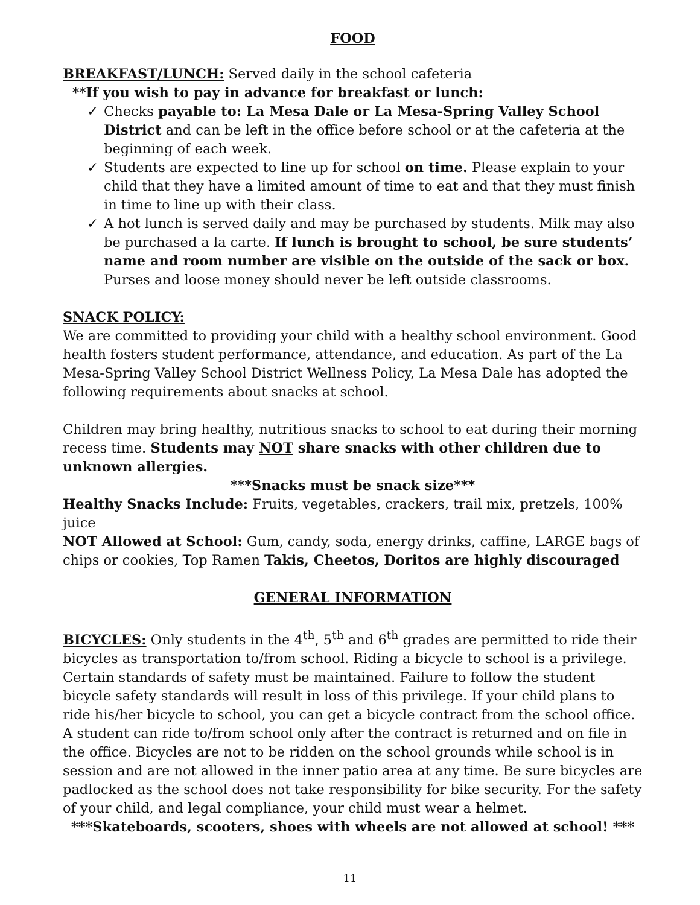FOOD
BREAKFAST/LUNCH: Served daily in the school cafeteria
**If you wish to pay in advance for breakfast or lunch:
✓ Checks payable to: La Mesa Dale or La Mesa-Spring Valley School District and can be left in the office before school or at the cafeteria at the beginning of each week.
✓ Students are expected to line up for school on time. Please explain to your child that they have a limited amount of time to eat and that they must finish in time to line up with their class.
✓ A hot lunch is served daily and may be purchased by students. Milk may also be purchased a la carte. If lunch is brought to school, be sure students’ name and room number are visible on the outside of the sack or box. Purses and loose money should never be left outside classrooms.
SNACK POLICY:
We are committed to providing your child with a healthy school environment. Good health fosters student performance, attendance, and education. As part of the La Mesa-Spring Valley School District Wellness Policy, La Mesa Dale has adopted the following requirements about snacks at school.
Children may bring healthy, nutritious snacks to school to eat during their morning recess time. Students may NOT share snacks with other children due to unknown allergies.
***Snacks must be snack size***
Healthy Snacks Include: Fruits, vegetables, crackers, trail mix, pretzels, 100% juice
NOT Allowed at School: Gum, candy, soda, energy drinks, caffine, LARGE bags of chips or cookies, Top Ramen Takis, Cheetos, Doritos are highly discouraged
GENERAL INFORMATION
BICYCLES: Only students in the 4<sup>th</sup>, 5<sup>th</sup> and 6<sup>th</sup> grades are permitted to ride their bicycles as transportation to/from school. Riding a bicycle to school is a privilege. Certain standards of safety must be maintained. Failure to follow the student bicycle safety standards will result in loss of this privilege. If your child plans to ride his/her bicycle to school, you can get a bicycle contract from the school office. A student can ride to/from school only after the contract is returned and on file in the office. Bicycles are not to be ridden on the school grounds while school is in session and are not allowed in the inner patio area at any time. Be sure bicycles are padlocked as the school does not take responsibility for bike security. For the safety of your child, and legal compliance, your child must wear a helmet.
***Skateboards, scooters, shoes with wheels are not allowed at school! ***
11